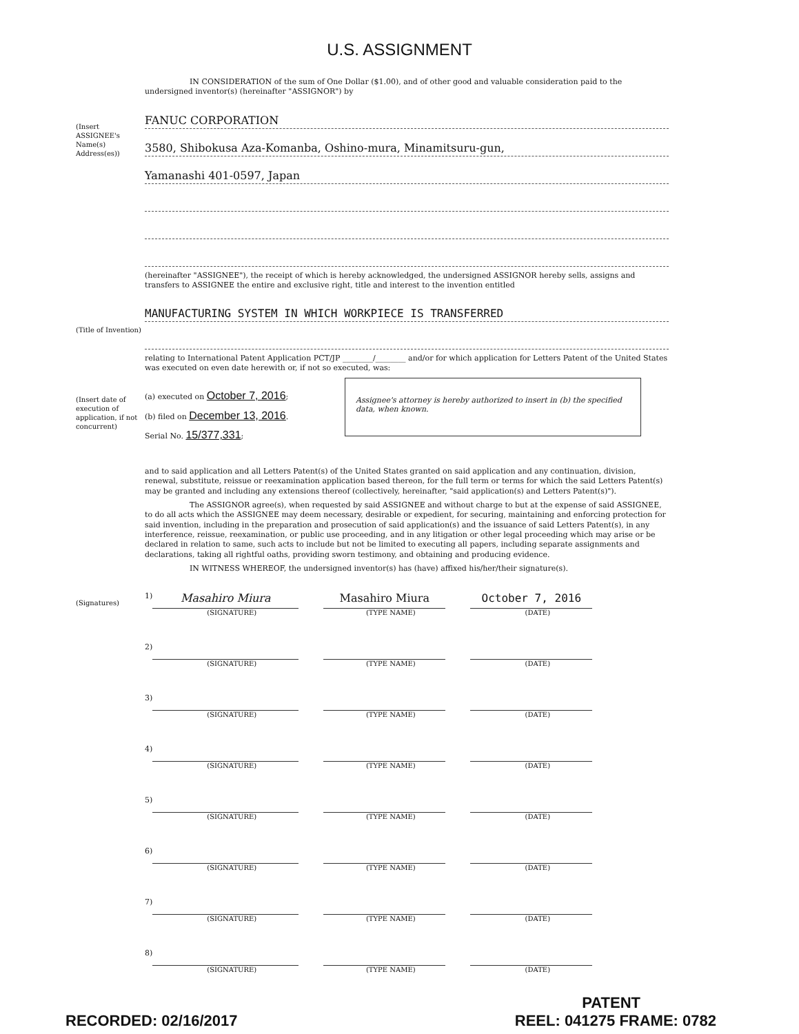U.S. ASSIGNMENT
IN CONSIDERATION of the sum of One Dollar ($1.00), and of other good and valuable consideration paid to the undersigned inventor(s) (hereinafter "ASSIGNOR") by
(Insert ASSIGNEE's Name(s) Address(es))
FANUC CORPORATION
3580, Shibokusa Aza-Komanba, Oshino-mura, Minamitsuru-gun,
Yamanashi 401-0597, Japan
(hereinafter "ASSIGNEE"), the receipt of which is hereby acknowledged, the undersigned ASSIGNOR hereby sells, assigns and transfers to ASSIGNEE the entire and exclusive right, title and interest to the invention entitled
(Title of Invention)
MANUFACTURING SYSTEM IN WHICH WORKPIECE IS TRANSFERRED
relating to International Patent Application PCT/JP ________/________ and/or for which application for Letters Patent of the United States was executed on even date herewith or, if not so executed, was:
(Insert date of execution of application, if not concurrent)
(a) executed on October 7, 2016;
(b) filed on December 13, 2016.
Serial No. 15/377,331;
Assignee's attorney is hereby authorized to insert in (b) the specified data, when known.
and to said application and all Letters Patent(s) of the United States granted on said application and any continuation, division, renewal, substitute, reissue or reexamination application based thereon, for the full term or terms for which the said Letters Patent(s) may be granted and including any extensions thereof (collectively, hereinafter, "said application(s) and Letters Patent(s)").
The ASSIGNOR agree(s), when requested by said ASSIGNEE and without charge to but at the expense of said ASSIGNEE, to do all acts which the ASSIGNEE may deem necessary, desirable or expedient, for securing, maintaining and enforcing protection for said invention, including in the preparation and prosecution of said application(s) and the issuance of said Letters Patent(s), in any interference, reissue, reexamination, or public use proceeding, and in any litigation or other legal proceeding which may arise or be declared in relation to same, such acts to include but not be limited to executing all papers, including separate assignments and declarations, taking all rightful oaths, providing sworn testimony, and obtaining and producing evidence.
IN WITNESS WHEREOF, the undersigned inventor(s) has (have) affixed his/her/their signature(s).
(Signatures)
1)
Masahiro Miura
(SIGNATURE)
Masahiro Miura
(TYPE NAME)
October 7, 2016
(DATE)
2) (SIGNATURE) (TYPE NAME) (DATE)
3) (SIGNATURE) (TYPE NAME) (DATE)
4) (SIGNATURE) (TYPE NAME) (DATE)
5) (SIGNATURE) (TYPE NAME) (DATE)
6) (SIGNATURE) (TYPE NAME) (DATE)
7) (SIGNATURE) (TYPE NAME) (DATE)
8) (SIGNATURE) (TYPE NAME) (DATE)
RECORDED: 02/16/2017
PATENT
REEL: 041275 FRAME: 0782